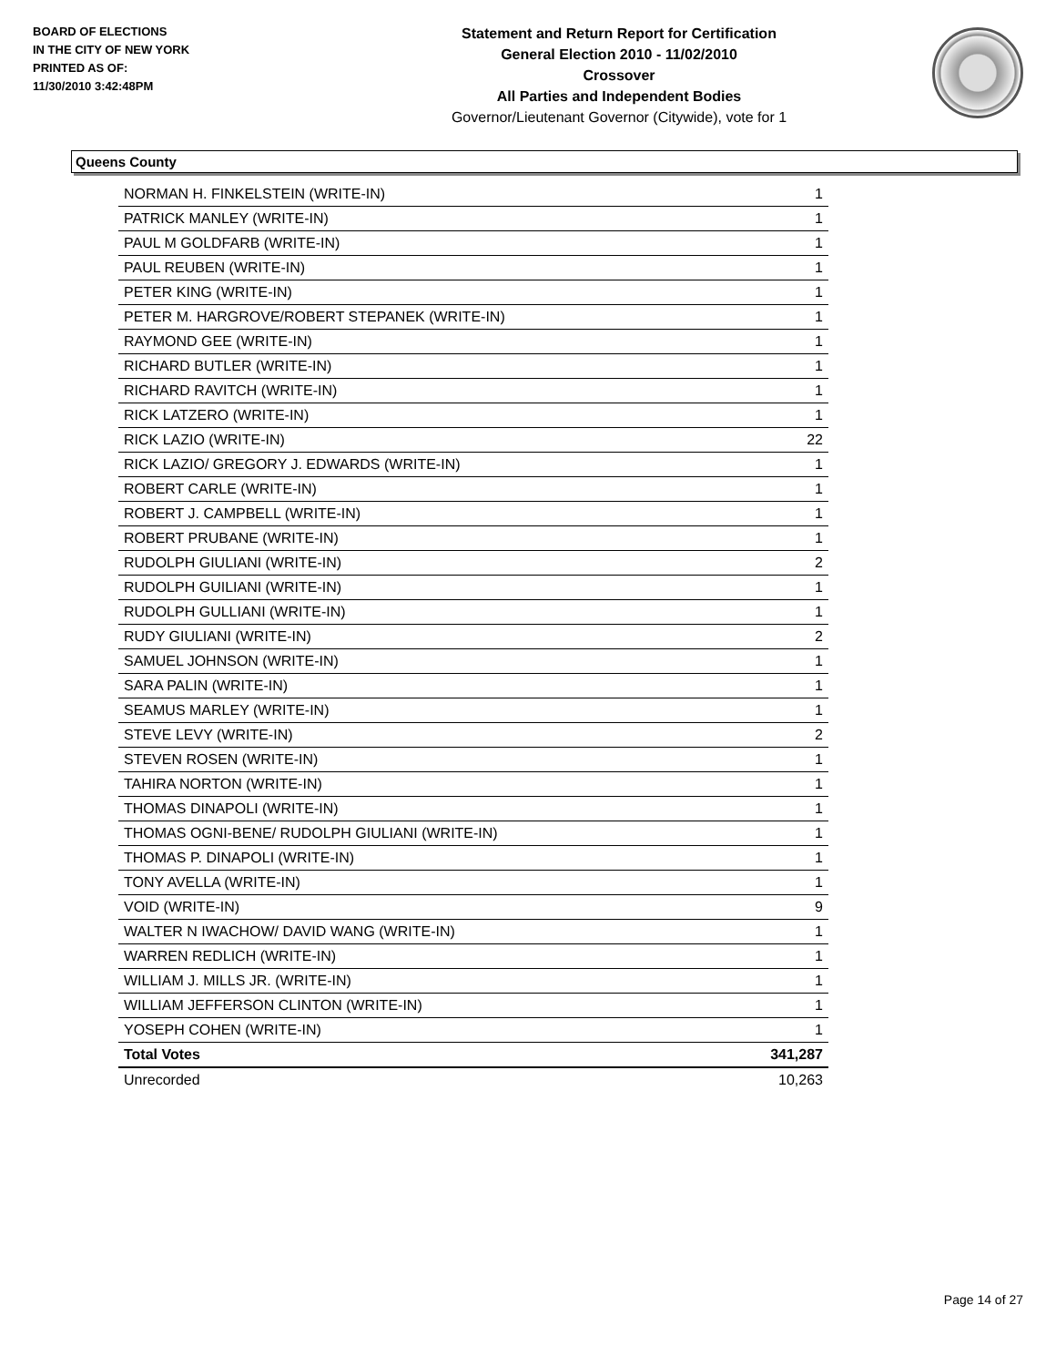BOARD OF ELECTIONS
IN THE CITY OF NEW YORK
PRINTED AS OF:
11/30/2010 3:42:48PM
Statement and Return Report for Certification
General Election 2010 - 11/02/2010
Crossover
All Parties and Independent Bodies
Governor/Lieutenant Governor (Citywide), vote for 1
Queens County
| NORMAN H. FINKELSTEIN (WRITE-IN) | 1 |
| PATRICK MANLEY (WRITE-IN) | 1 |
| PAUL M GOLDFARB (WRITE-IN) | 1 |
| PAUL REUBEN (WRITE-IN) | 1 |
| PETER KING (WRITE-IN) | 1 |
| PETER M. HARGROVE/ROBERT STEPANEK (WRITE-IN) | 1 |
| RAYMOND GEE (WRITE-IN) | 1 |
| RICHARD BUTLER (WRITE-IN) | 1 |
| RICHARD RAVITCH (WRITE-IN) | 1 |
| RICK LATZERO (WRITE-IN) | 1 |
| RICK LAZIO (WRITE-IN) | 22 |
| RICK LAZIO/ GREGORY J. EDWARDS (WRITE-IN) | 1 |
| ROBERT CARLE (WRITE-IN) | 1 |
| ROBERT J. CAMPBELL (WRITE-IN) | 1 |
| ROBERT PRUBANE (WRITE-IN) | 1 |
| RUDOLPH GIULIANI (WRITE-IN) | 2 |
| RUDOLPH GUILIANI (WRITE-IN) | 1 |
| RUDOLPH GULLIANI (WRITE-IN) | 1 |
| RUDY GIULIANI (WRITE-IN) | 2 |
| SAMUEL JOHNSON (WRITE-IN) | 1 |
| SARA PALIN (WRITE-IN) | 1 |
| SEAMUS MARLEY (WRITE-IN) | 1 |
| STEVE LEVY (WRITE-IN) | 2 |
| STEVEN ROSEN (WRITE-IN) | 1 |
| TAHIRA NORTON (WRITE-IN) | 1 |
| THOMAS DINAPOLI (WRITE-IN) | 1 |
| THOMAS OGNI-BENE/ RUDOLPH GIULIANI (WRITE-IN) | 1 |
| THOMAS P. DINAPOLI (WRITE-IN) | 1 |
| TONY AVELLA (WRITE-IN) | 1 |
| VOID (WRITE-IN) | 9 |
| WALTER N IWACHOW/ DAVID WANG (WRITE-IN) | 1 |
| WARREN REDLICH (WRITE-IN) | 1 |
| WILLIAM J. MILLS JR. (WRITE-IN) | 1 |
| WILLIAM JEFFERSON CLINTON (WRITE-IN) | 1 |
| YOSEPH COHEN (WRITE-IN) | 1 |
| Total Votes | 341,287 |
| Unrecorded | 10,263 |
Page 14 of 27